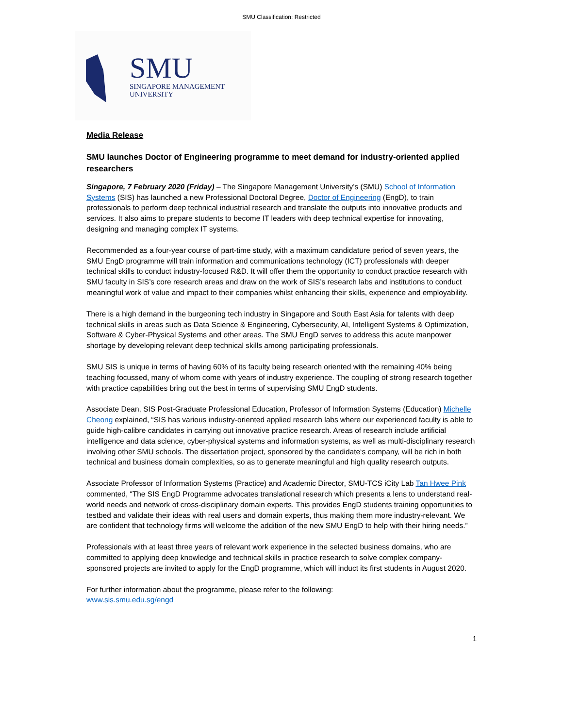SMU Classification: Restricted
SMU
SINGAPORE MANAGEMENT
UNIVERSITY
Media Release
SMU launches Doctor of Engineering programme to meet demand for industry-oriented applied researchers
Singapore, 7 February 2020 (Friday) – The Singapore Management University’s (SMU) School of Information Systems (SIS) has launched a new Professional Doctoral Degree, Doctor of Engineering (EngD), to train professionals to perform deep technical industrial research and translate the outputs into innovative products and services. It also aims to prepare students to become IT leaders with deep technical expertise for innovating, designing and managing complex IT systems.
Recommended as a four-year course of part-time study, with a maximum candidature period of seven years, the SMU EngD programme will train information and communications technology (ICT) professionals with deeper technical skills to conduct industry-focused R&D. It will offer them the opportunity to conduct practice research with SMU faculty in SIS’s core research areas and draw on the work of SIS’s research labs and institutions to conduct meaningful work of value and impact to their companies whilst enhancing their skills, experience and employability.
There is a high demand in the burgeoning tech industry in Singapore and South East Asia for talents with deep technical skills in areas such as Data Science & Engineering, Cybersecurity, AI, Intelligent Systems & Optimization, Software & Cyber-Physical Systems and other areas. The SMU EngD serves to address this acute manpower shortage by developing relevant deep technical skills among participating professionals.
SMU SIS is unique in terms of having 60% of its faculty being research oriented with the remaining 40% being teaching focussed, many of whom come with years of industry experience. The coupling of strong research together with practice capabilities bring out the best in terms of supervising SMU EngD students.
Associate Dean, SIS Post-Graduate Professional Education, Professor of Information Systems (Education) Michelle Cheong explained, “SIS has various industry-oriented applied research labs where our experienced faculty is able to guide high-calibre candidates in carrying out innovative practice research. Areas of research include artificial intelligence and data science, cyber-physical systems and information systems, as well as multi-disciplinary research involving other SMU schools. The dissertation project, sponsored by the candidate‘s company, will be rich in both technical and business domain complexities, so as to generate meaningful and high quality research outputs.
Associate Professor of Information Systems (Practice) and Academic Director, SMU-TCS iCity Lab Tan Hwee Pink commented, “The SIS EngD Programme advocates translational research which presents a lens to understand real-world needs and network of cross-disciplinary domain experts. This provides EngD students training opportunities to testbed and validate their ideas with real users and domain experts, thus making them more industry-relevant. We are confident that technology firms will welcome the addition of the new SMU EngD to help with their hiring needs.”
Professionals with at least three years of relevant work experience in the selected business domains, who are committed to applying deep knowledge and technical skills in practice research to solve complex company-sponsored projects are invited to apply for the EngD programme, which will induct its first students in August 2020.
For further information about the programme, please refer to the following:
www.sis.smu.edu.sg/engd
1